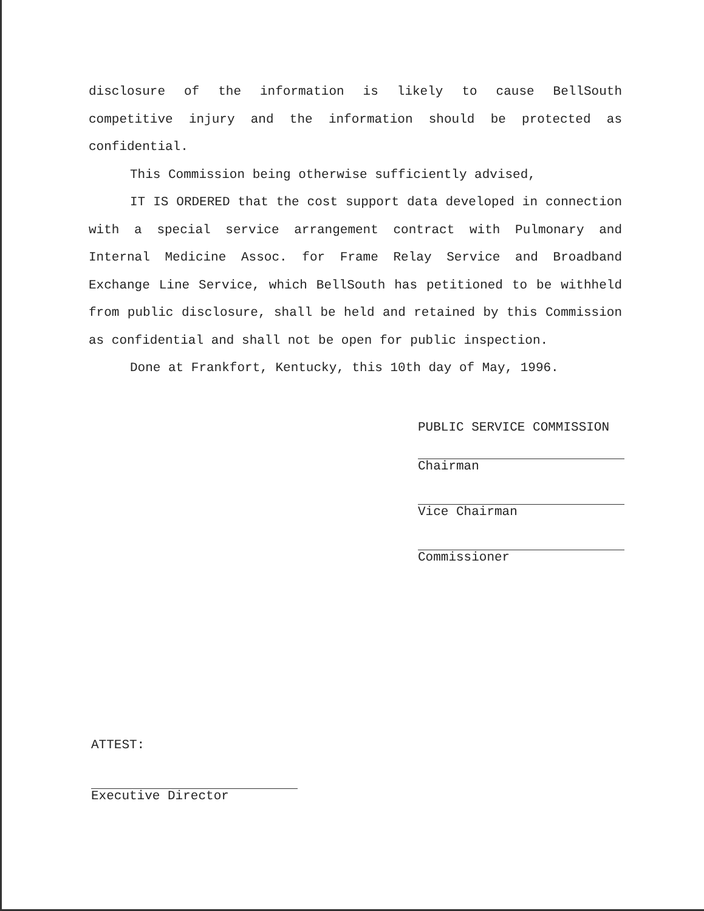disclosure of the information is likely to cause BellSouth competitive injury and the information should be protected as confidential.
This Commission being otherwise sufficiently advised,
IT IS ORDERED that the cost support data developed in connection with a special service arrangement contract with Pulmonary and Internal Medicine Assoc. for Frame Relay Service and Broadband Exchange Line Service, which BellSouth has petitioned to be withheld from public disclosure, shall be held and retained by this Commission as confidential and shall not be open for public inspection.
Done at Frankfort, Kentucky, this 10th day of May, 1996.
PUBLIC SERVICE COMMISSION
Chairman
Vice Chairman
Commissioner
ATTEST:
Executive Director